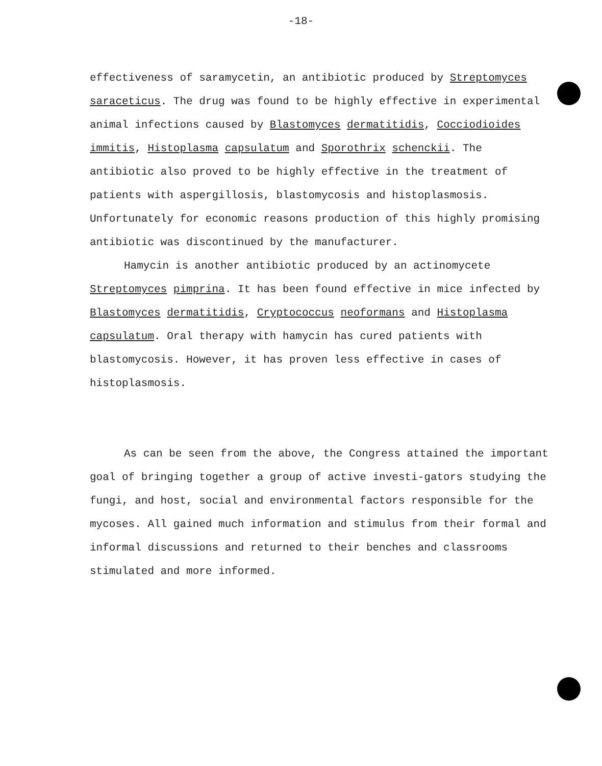-18-
effectiveness of saramycetin, an antibiotic produced by Streptomyces saraceticus. The drug was found to be highly effective in experimental animal infections caused by Blastomyces dermatitidis, Cocciodioides immitis, Histoplasma capsulatum and Sporothrix schenckii. The antibiotic also proved to be highly effective in the treatment of patients with aspergillosis, blastomycosis and histoplasmosis. Unfortunately for economic reasons production of this highly promising antibiotic was discontinued by the manufacturer.
Hamycin is another antibiotic produced by an actinomycete Streptomyces pimprina. It has been found effective in mice infected by Blastomyces dermatitidis, Cryptococcus neoformans and Histoplasma capsulatum. Oral therapy with hamycin has cured patients with blastomycosis. However, it has proven less effective in cases of histoplasmosis.
As can be seen from the above, the Congress attained the important goal of bringing together a group of active investi-gators studying the fungi, and host, social and environmental factors responsible for the mycoses. All gained much information and stimulus from their formal and informal discussions and returned to their benches and classrooms stimulated and more informed.